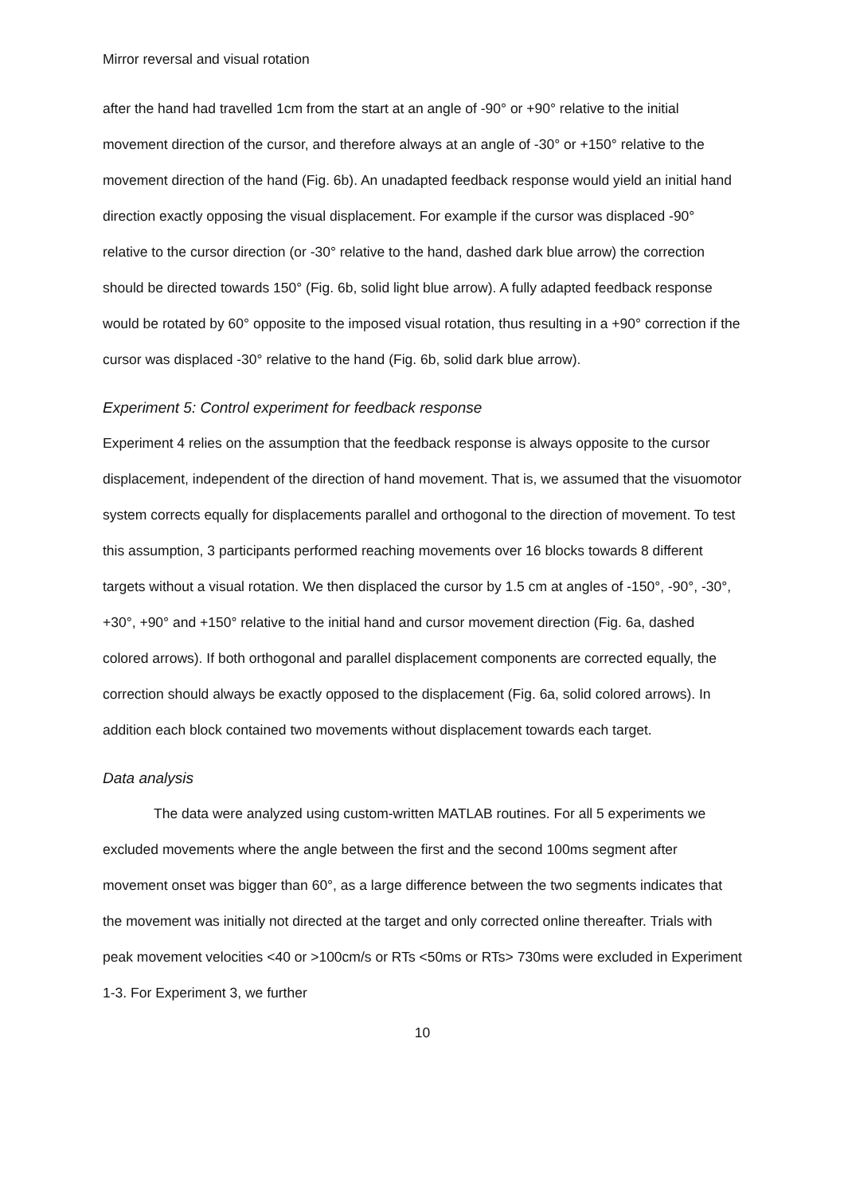Mirror reversal and visual rotation
after the hand had travelled 1cm from the start at an angle of -90° or +90° relative to the initial movement direction of the cursor, and therefore always at an angle of -30° or +150° relative to the movement direction of the hand (Fig. 6b). An unadapted feedback response would yield an initial hand direction exactly opposing the visual displacement. For example if the cursor was displaced -90° relative to the cursor direction (or -30° relative to the hand, dashed dark blue arrow) the correction should be directed towards 150° (Fig. 6b, solid light blue arrow). A fully adapted feedback response would be rotated by 60° opposite to the imposed visual rotation, thus resulting in a +90° correction if the cursor was displaced -30° relative to the hand (Fig. 6b, solid dark blue arrow).
Experiment 5: Control experiment for feedback response
Experiment 4 relies on the assumption that the feedback response is always opposite to the cursor displacement, independent of the direction of hand movement. That is, we assumed that the visuomotor system corrects equally for displacements parallel and orthogonal to the direction of movement. To test this assumption, 3 participants performed reaching movements over 16 blocks towards 8 different targets without a visual rotation. We then displaced the cursor by 1.5 cm at angles of -150°, -90°, -30°, +30°, +90° and +150° relative to the initial hand and cursor movement direction (Fig. 6a, dashed colored arrows). If both orthogonal and parallel displacement components are corrected equally, the correction should always be exactly opposed to the displacement (Fig. 6a, solid colored arrows). In addition each block contained two movements without displacement towards each target.
Data analysis
The data were analyzed using custom-written MATLAB routines. For all 5 experiments we excluded movements where the angle between the first and the second 100ms segment after movement onset was bigger than 60°, as a large difference between the two segments indicates that the movement was initially not directed at the target and only corrected online thereafter. Trials with peak movement velocities <40 or >100cm/s or RTs <50ms or RTs> 730ms were excluded in Experiment 1-3. For Experiment 3, we further
10